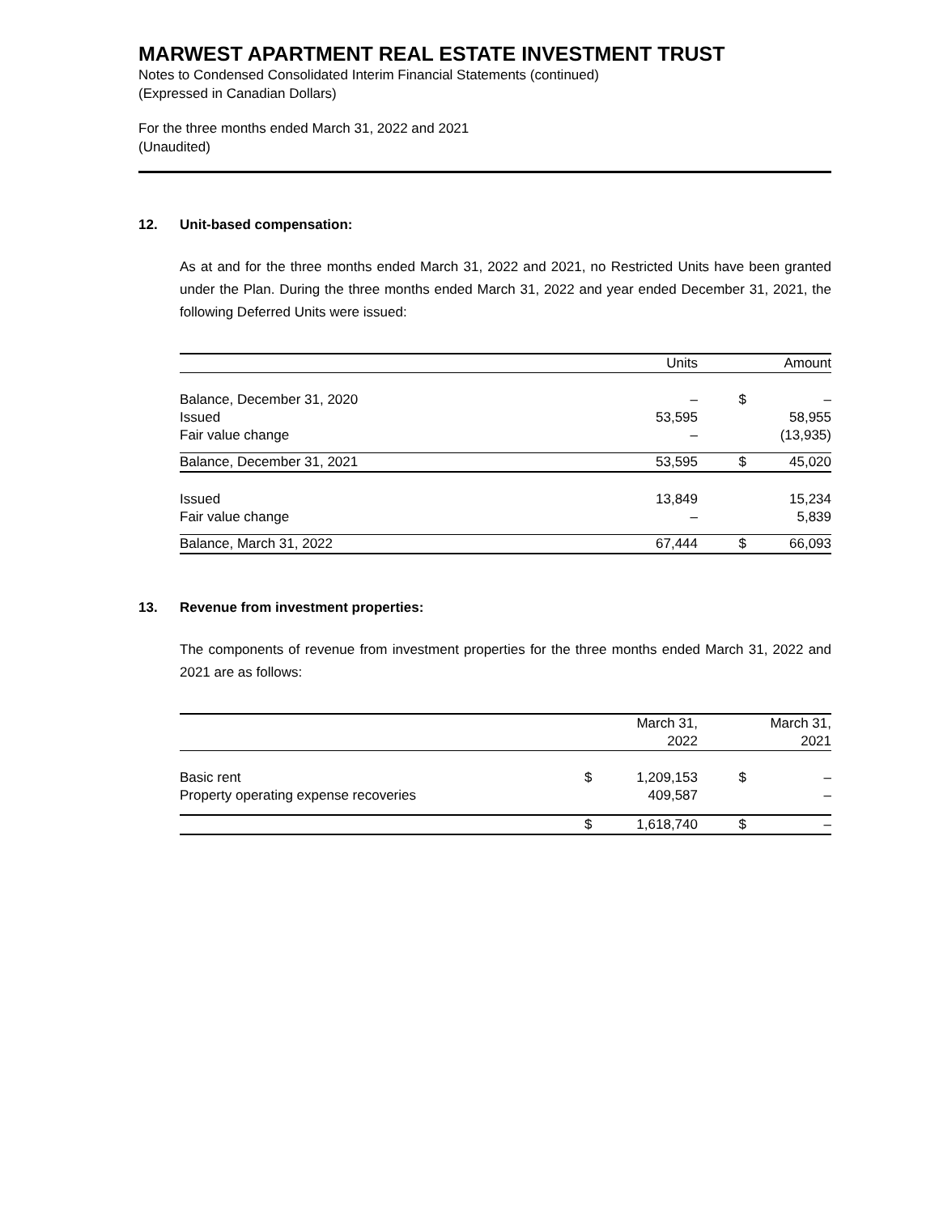MARWEST APARTMENT REAL ESTATE INVESTMENT TRUST
Notes to Condensed Consolidated Interim Financial Statements (continued)
(Expressed in Canadian Dollars)
For the three months ended March 31, 2022 and 2021
(Unaudited)
12. Unit-based compensation:
As at and for the three months ended March 31, 2022 and 2021, no Restricted Units have been granted under the Plan. During the three months ended March 31, 2022 and year ended December 31, 2021, the following Deferred Units were issued:
| | Units | | Amount |
| --- | --- | --- | --- |
| Balance, December 31, 2020 | – | $ | – |
| Issued | 53,595 | | 58,955 |
| Fair value change | – | | (13,935) |
| Balance, December 31, 2021 | 53,595 | $ | 45,020 |
| Issued | 13,849 | | 15,234 |
| Fair value change | – | | 5,839 |
| Balance, March 31, 2022 | 67,444 | $ | 66,093 |
13. Revenue from investment properties:
The components of revenue from investment properties for the three months ended March 31, 2022 and 2021 are as follows:
| | | March 31, 2022 | | March 31, 2021 |
| --- | --- | --- | --- | --- |
| Basic rent | $ | 1,209,153 | $ | – |
| Property operating expense recoveries | | 409,587 | | – |
| | $ | 1,618,740 | $ | – |